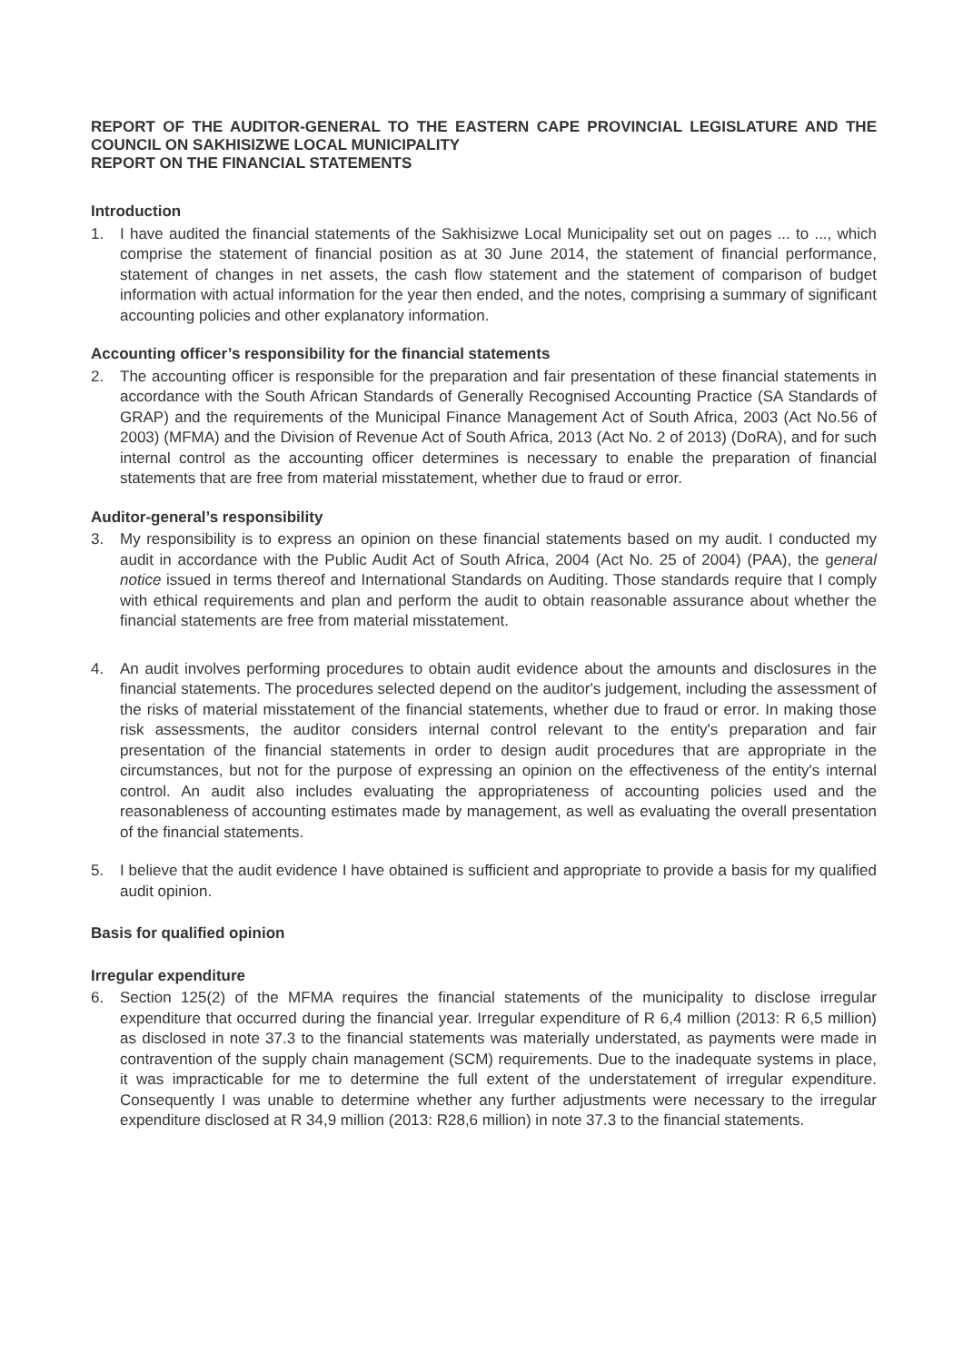REPORT OF THE AUDITOR-GENERAL TO THE EASTERN CAPE PROVINCIAL LEGISLATURE AND THE COUNCIL ON SAKHISIZWE LOCAL MUNICIPALITY
REPORT ON THE FINANCIAL STATEMENTS
Introduction
1. I have audited the financial statements of the Sakhisizwe Local Municipality set out on pages ... to ..., which comprise the statement of financial position as at 30 June 2014, the statement of financial performance, statement of changes in net assets, the cash flow statement and the statement of comparison of budget information with actual information for the year then ended, and the notes, comprising a summary of significant accounting policies and other explanatory information.
Accounting officer’s responsibility for the financial statements
2. The accounting officer is responsible for the preparation and fair presentation of these financial statements in accordance with the South African Standards of Generally Recognised Accounting Practice (SA Standards of GRAP) and the requirements of the Municipal Finance Management Act of South Africa, 2003 (Act No.56 of 2003) (MFMA) and the Division of Revenue Act of South Africa, 2013 (Act No. 2 of 2013) (DoRA), and for such internal control as the accounting officer determines is necessary to enable the preparation of financial statements that are free from material misstatement, whether due to fraud or error.
Auditor-general’s responsibility
3. My responsibility is to express an opinion on these financial statements based on my audit. I conducted my audit in accordance with the Public Audit Act of South Africa, 2004 (Act No. 25 of 2004) (PAA), the general notice issued in terms thereof and International Standards on Auditing. Those standards require that I comply with ethical requirements and plan and perform the audit to obtain reasonable assurance about whether the financial statements are free from material misstatement.
4. An audit involves performing procedures to obtain audit evidence about the amounts and disclosures in the financial statements. The procedures selected depend on the auditor's judgement, including the assessment of the risks of material misstatement of the financial statements, whether due to fraud or error. In making those risk assessments, the auditor considers internal control relevant to the entity's preparation and fair presentation of the financial statements in order to design audit procedures that are appropriate in the circumstances, but not for the purpose of expressing an opinion on the effectiveness of the entity's internal control. An audit also includes evaluating the appropriateness of accounting policies used and the reasonableness of accounting estimates made by management, as well as evaluating the overall presentation of the financial statements.
5. I believe that the audit evidence I have obtained is sufficient and appropriate to provide a basis for my qualified audit opinion.
Basis for qualified opinion
Irregular expenditure
6. Section 125(2) of the MFMA requires the financial statements of the municipality to disclose irregular expenditure that occurred during the financial year. Irregular expenditure of R 6,4 million (2013: R 6,5 million) as disclosed in note 37.3 to the financial statements was materially understated, as payments were made in contravention of the supply chain management (SCM) requirements. Due to the inadequate systems in place, it was impracticable for me to determine the full extent of the understatement of irregular expenditure. Consequently I was unable to determine whether any further adjustments were necessary to the irregular expenditure disclosed at R 34,9 million (2013: R28,6 million) in note 37.3 to the financial statements.